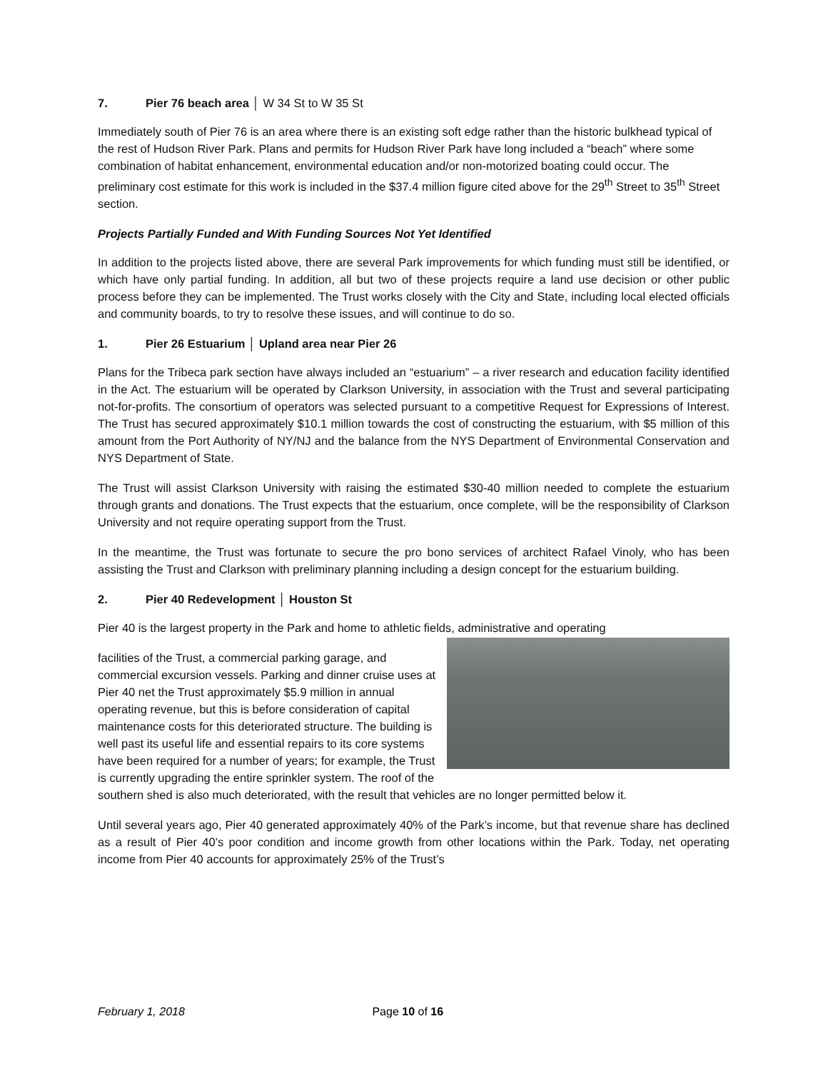7. Pier 76 beach area │ W 34 St to W 35 St
Immediately south of Pier 76 is an area where there is an existing soft edge rather than the historic bulkhead typical of the rest of Hudson River Park. Plans and permits for Hudson River Park have long included a “beach” where some combination of habitat enhancement, environmental education and/or non-motorized boating could occur. The preliminary cost estimate for this work is included in the $37.4 million figure cited above for the 29<sup>th</sup> Street to 35<sup>th</sup> Street section.
Projects Partially Funded and With Funding Sources Not Yet Identified
In addition to the projects listed above, there are several Park improvements for which funding must still be identified, or which have only partial funding. In addition, all but two of these projects require a land use decision or other public process before they can be implemented. The Trust works closely with the City and State, including local elected officials and community boards, to try to resolve these issues, and will continue to do so.
1. Pier 26 Estuarium │ Upland area near Pier 26
Plans for the Tribeca park section have always included an “estuarium” – a river research and education facility identified in the Act. The estuarium will be operated by Clarkson University, in association with the Trust and several participating not-for-profits. The consortium of operators was selected pursuant to a competitive Request for Expressions of Interest. The Trust has secured approximately $10.1 million towards the cost of constructing the estuarium, with $5 million of this amount from the Port Authority of NY/NJ and the balance from the NYS Department of Environmental Conservation and NYS Department of State.
The Trust will assist Clarkson University with raising the estimated $30-40 million needed to complete the estuarium through grants and donations. The Trust expects that the estuarium, once complete, will be the responsibility of Clarkson University and not require operating support from the Trust.
In the meantime, the Trust was fortunate to secure the pro bono services of architect Rafael Vinoly, who has been assisting the Trust and Clarkson with preliminary planning including a design concept for the estuarium building.
2. Pier 40 Redevelopment │ Houston St
Pier 40 is the largest property in the Park and home to athletic fields, administrative and operating
facilities of the Trust, a commercial parking garage, and commercial excursion vessels. Parking and dinner cruise uses at Pier 40 net the Trust approximately $5.9 million in annual operating revenue, but this is before consideration of capital maintenance costs for this deteriorated structure. The building is well past its useful life and essential repairs to its core systems have been required for a number of years; for example, the Trust is currently upgrading the entire sprinkler system. The roof of the southern shed is also much deteriorated, with the result that vehicles are no longer permitted below it.
Until several years ago, Pier 40 generated approximately 40% of the Park’s income, but that revenue share has declined as a result of Pier 40’s poor condition and income growth from other locations within the Park. Today, net operating income from Pier 40 accounts for approximately 25% of the Trust’s
February 1, 2018 Page 10 of 16